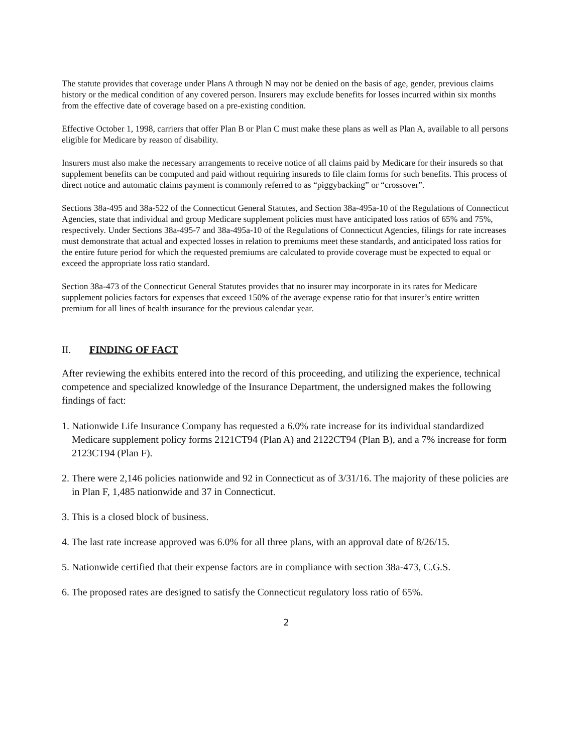The statute provides that coverage under Plans A through N may not be denied on the basis of age, gender, previous claims history or the medical condition of any covered person. Insurers may exclude benefits for losses incurred within six months from the effective date of coverage based on a pre-existing condition.
Effective October 1, 1998, carriers that offer Plan B or Plan C must make these plans as well as Plan A, available to all persons eligible for Medicare by reason of disability.
Insurers must also make the necessary arrangements to receive notice of all claims paid by Medicare for their insureds so that supplement benefits can be computed and paid without requiring insureds to file claim forms for such benefits. This process of direct notice and automatic claims payment is commonly referred to as “piggybacking” or “crossover”.
Sections 38a-495 and 38a-522 of the Connecticut General Statutes, and Section 38a-495a-10 of the Regulations of Connecticut Agencies, state that individual and group Medicare supplement policies must have anticipated loss ratios of 65% and 75%, respectively. Under Sections 38a-495-7 and 38a-495a-10 of the Regulations of Connecticut Agencies, filings for rate increases must demonstrate that actual and expected losses in relation to premiums meet these standards, and anticipated loss ratios for the entire future period for which the requested premiums are calculated to provide coverage must be expected to equal or exceed the appropriate loss ratio standard.
Section 38a-473 of the Connecticut General Statutes provides that no insurer may incorporate in its rates for Medicare supplement policies factors for expenses that exceed 150% of the average expense ratio for that insurer’s entire written premium for all lines of health insurance for the previous calendar year.
II. FINDING OF FACT
After reviewing the exhibits entered into the record of this proceeding, and utilizing the experience, technical competence and specialized knowledge of the Insurance Department, the undersigned makes the following findings of fact:
1. Nationwide Life Insurance Company has requested a 6.0% rate increase for its individual standardized Medicare supplement policy forms 2121CT94 (Plan A) and 2122CT94 (Plan B), and a 7% increase for form 2123CT94 (Plan F).
2. There were 2,146 policies nationwide and 92 in Connecticut as of 3/31/16. The majority of these policies are in Plan F, 1,485 nationwide and 37 in Connecticut.
3. This is a closed block of business.
4. The last rate increase approved was 6.0% for all three plans, with an approval date of 8/26/15.
5. Nationwide certified that their expense factors are in compliance with section 38a-473, C.G.S.
6. The proposed rates are designed to satisfy the Connecticut regulatory loss ratio of 65%.
2